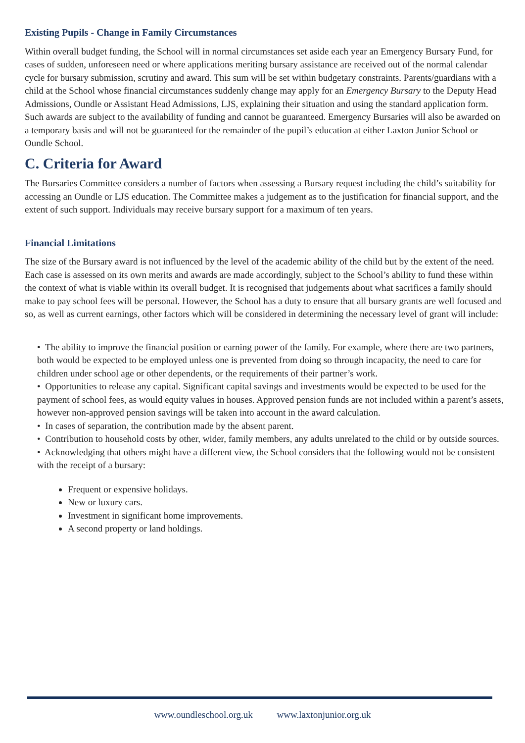Existing Pupils - Change in Family Circumstances
Within overall budget funding, the School will in normal circumstances set aside each year an Emergency Bursary Fund, for cases of sudden, unforeseen need or where applications meriting bursary assistance are received out of the normal calendar cycle for bursary submission, scrutiny and award. This sum will be set within budgetary constraints. Parents/guardians with a child at the School whose financial circumstances suddenly change may apply for an Emergency Bursary to the Deputy Head Admissions, Oundle or Assistant Head Admissions, LJS, explaining their situation and using the standard application form. Such awards are subject to the availability of funding and cannot be guaranteed. Emergency Bursaries will also be awarded on a temporary basis and will not be guaranteed for the remainder of the pupil’s education at either Laxton Junior School or Oundle School.
C. Criteria for Award
The Bursaries Committee considers a number of factors when assessing a Bursary request including the child’s suitability for accessing an Oundle or LJS education. The Committee makes a judgement as to the justification for financial support, and the extent of such support. Individuals may receive bursary support for a maximum of ten years.
Financial Limitations
The size of the Bursary award is not influenced by the level of the academic ability of the child but by the extent of the need. Each case is assessed on its own merits and awards are made accordingly, subject to the School’s ability to fund these within the context of what is viable within its overall budget. It is recognised that judgements about what sacrifices a family should make to pay school fees will be personal. However, the School has a duty to ensure that all bursary grants are well focused and so, as well as current earnings, other factors which will be considered in determining the necessary level of grant will include:
• The ability to improve the financial position or earning power of the family. For example, where there are two partners, both would be expected to be employed unless one is prevented from doing so through incapacity, the need to care for children under school age or other dependents, or the requirements of their partner’s work.
• Opportunities to release any capital. Significant capital savings and investments would be expected to be used for the payment of school fees, as would equity values in houses. Approved pension funds are not included within a parent’s assets, however non-approved pension savings will be taken into account in the award calculation.
• In cases of separation, the contribution made by the absent parent.
• Contribution to household costs by other, wider, family members, any adults unrelated to the child or by outside sources.
• Acknowledging that others might have a different view, the School considers that the following would not be consistent with the receipt of a bursary:
Frequent or expensive holidays.
New or luxury cars.
Investment in significant home improvements.
A second property or land holdings.
www.oundleschool.org.uk www.laxtonjunior.org.uk